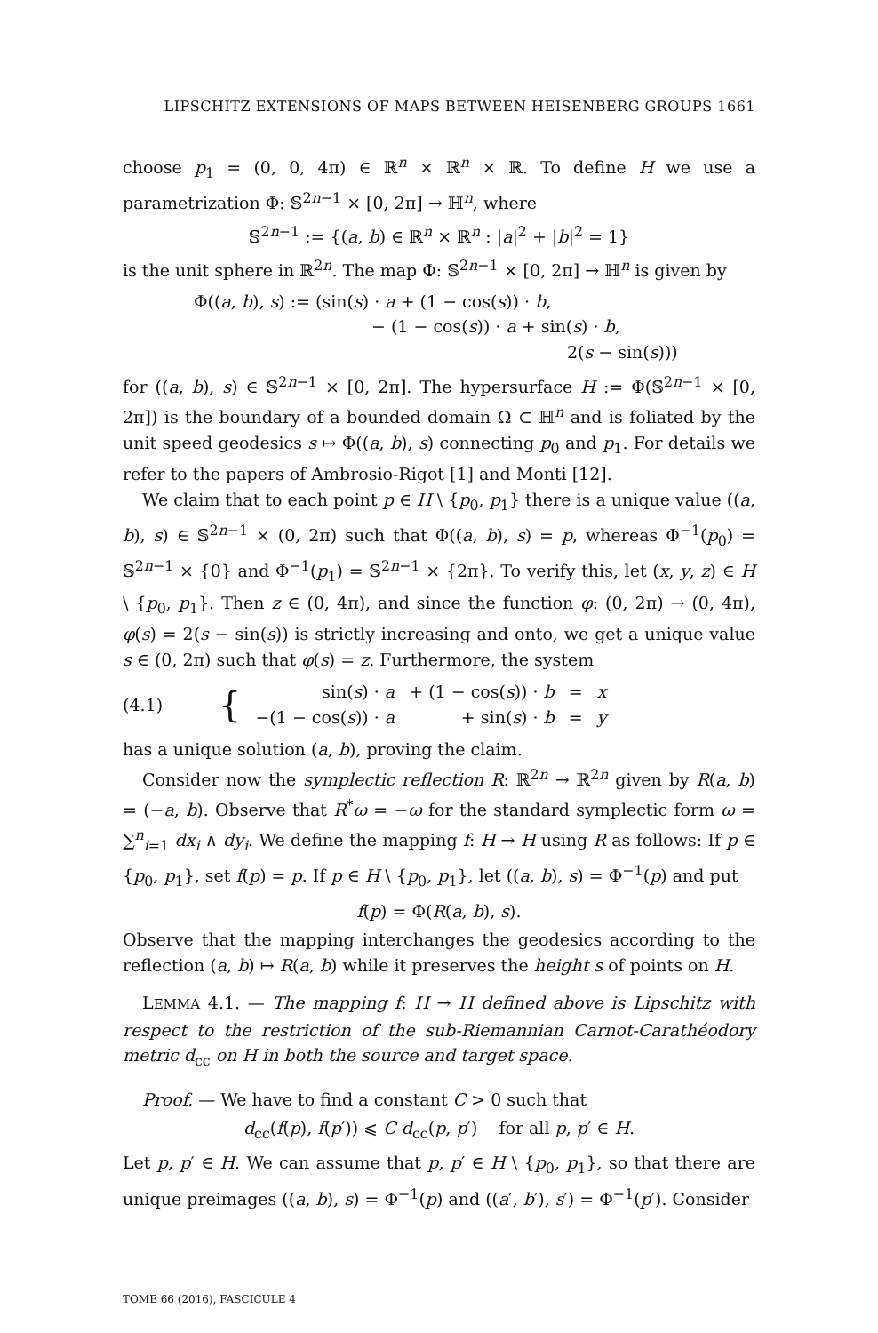LIPSCHITZ EXTENSIONS OF MAPS BETWEEN HEISENBERG GROUPS 1661
choose p<sub>1</sub> = (0, 0, 4π) ∈ ℝ<sup>n</sup> × ℝ<sup>n</sup> × ℝ. To define H we use a parametrization Φ: 𝕊<sup>2n−1</sup> × [0, 2π] → ℍ<sup>n</sup>, where
𝕊<sup>2n−1</sup> := {(a, b) ∈ ℝ<sup>n</sup> × ℝ<sup>n</sup> : |a|<sup>2</sup> + |b|<sup>2</sup> = 1}
is the unit sphere in ℝ<sup>2n</sup>. The map Φ: 𝕊<sup>2n−1</sup> × [0, 2π] → ℍ<sup>n</sup> is given by
Φ((a, b), s) := (sin(s) · a + (1 − cos(s)) · b,
− (1 − cos(s)) · a + sin(s) · b,
2(s − sin(s)))
for ((a, b), s) ∈ 𝕊<sup>2n−1</sup> × [0, 2π]. The hypersurface H := Φ(𝕊<sup>2n−1</sup> × [0, 2π]) is the boundary of a bounded domain Ω ⊂ ℍ<sup>n</sup> and is foliated by the unit speed geodesics s ↦ Φ((a, b), s) connecting p<sub>0</sub> and p<sub>1</sub>. For details we refer to the papers of Ambrosio-Rigot [1] and Monti [12].
We claim that to each point p ∈ H \ {p<sub>0</sub>, p<sub>1</sub>} there is a unique value ((a, b), s) ∈ 𝕊<sup>2n−1</sup> × (0, 2π) such that Φ((a, b), s) = p, whereas Φ<sup>−1</sup>(p<sub>0</sub>) = 𝕊<sup>2n−1</sup> × {0} and Φ<sup>−1</sup>(p<sub>1</sub>) = 𝕊<sup>2n−1</sup> × {2π}. To verify this, let (x, y, z) ∈ H \ {p<sub>0</sub>, p<sub>1</sub>}. Then z ∈ (0, 4π), and since the function φ: (0, 2π) → (0, 4π), φ(s) = 2(s − sin(s)) is strictly increasing and onto, we get a unique value s ∈ (0, 2π) such that φ(s) = z. Furthermore, the system
| (4.1) | { | sin( s ) · a | + (1 − cos( s )) · b | = | x |
| | | −(1 − cos( s )) · a | + sin( s ) · b | = | y |
has a unique solution (a, b), proving the claim.
Consider now the symplectic reflection R: ℝ<sup>2n</sup> → ℝ<sup>2n</sup> given by R(a, b) = (−a, b). Observe that R<sup>*</sup>ω = −ω for the standard symplectic form ω = ∑<sup>n</sup><sub>i=1</sub> dx<sub>i</sub> ∧ dy<sub>i</sub>. We define the mapping f: H → H using R as follows: If p ∈ {p<sub>0</sub>, p<sub>1</sub>}, set f(p) = p. If p ∈ H \ {p<sub>0</sub>, p<sub>1</sub>}, let ((a, b), s) = Φ<sup>−1</sup>(p) and put
f(p) = Φ(R(a, b), s).
Observe that the mapping interchanges the geodesics according to the reflection (a, b) ↦ R(a, b) while it preserves the height s of points on H.
LEMMA 4.1. — The mapping f: H → H defined above is Lipschitz with respect to the restriction of the sub-Riemannian Carnot-Carathéodory metric d<sub>cc</sub> on H in both the source and target space.
Proof. — We have to find a constant C > 0 such that
d<sub>cc</sub>(f(p), f(p′)) ⩽ C d<sub>cc</sub>(p, p′) for all p, p′ ∈ H.
Let p, p′ ∈ H. We can assume that p, p′ ∈ H \ {p<sub>0</sub>, p<sub>1</sub>}, so that there are unique preimages ((a, b), s) = Φ<sup>−1</sup>(p) and ((a′, b′), s′) = Φ<sup>−1</sup>(p′). Consider
TOME 66 (2016), FASCICULE 4